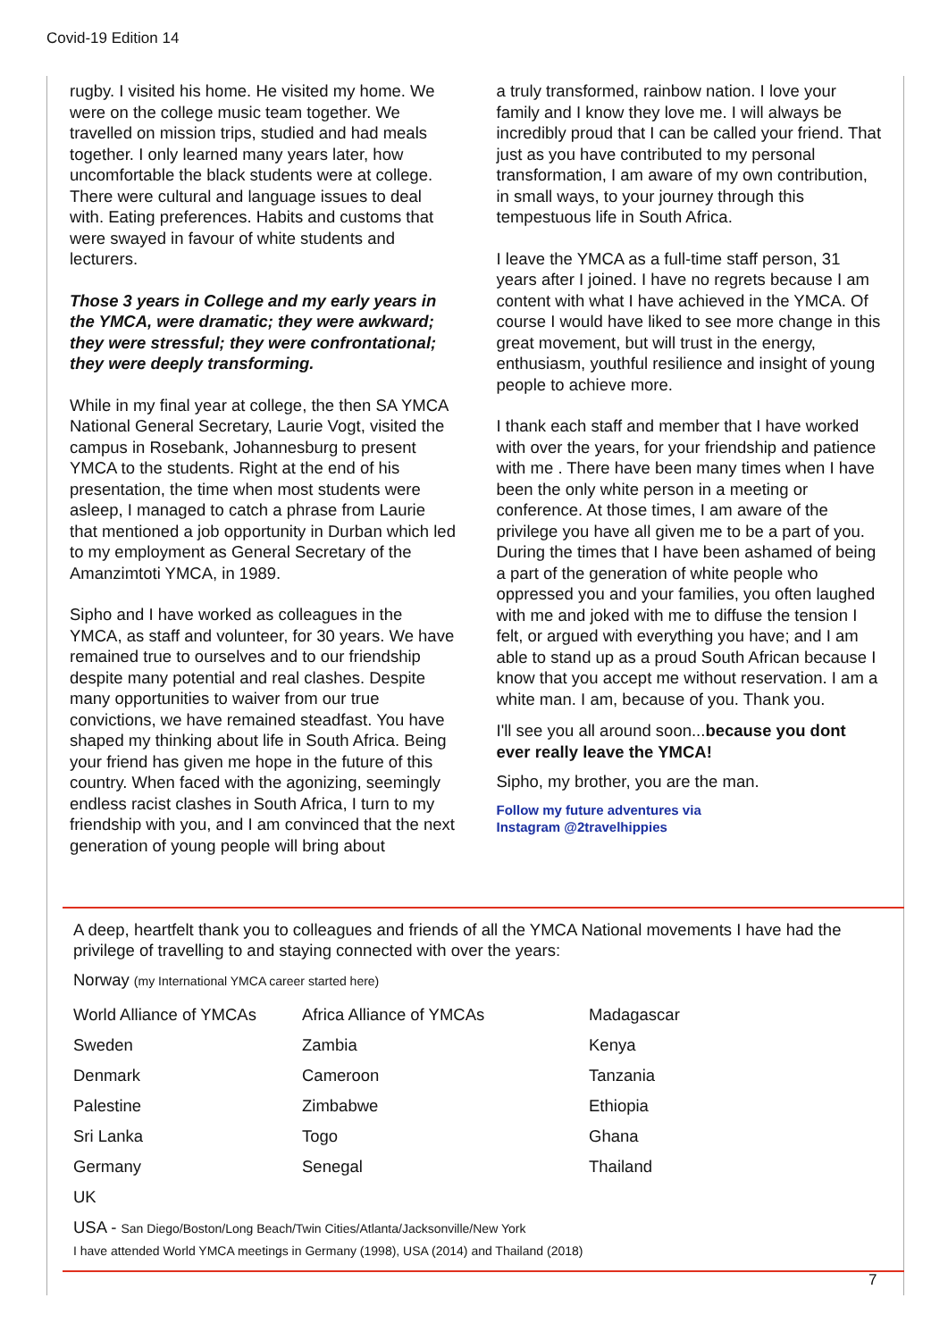Covid-19 Edition 14
rugby. I visited his home. He visited my home. We were on the college music team together. We travelled on mission trips, studied and had meals together. I only learned many years later, how uncomfortable the black students were at college. There were cultural and language issues to deal with. Eating preferences. Habits and customs that were swayed in favour of white students and lecturers.
Those 3 years in College and my early years in the YMCA, were dramatic; they were awkward; they were stressful; they were confrontational; they were deeply transforming.
While in my final year at college, the then SA YMCA National General Secretary, Laurie Vogt, visited the campus in Rosebank, Johannesburg to present YMCA to the students. Right at the end of his presentation, the time when most students were asleep, I managed to catch a phrase from Laurie that mentioned a job opportunity in Durban which led to my employment as General Secretary of the Amanzimtoti YMCA, in 1989.
Sipho and I have worked as colleagues in the YMCA, as staff and volunteer, for 30 years. We have remained true to ourselves and to our friendship despite many potential and real clashes. Despite many opportunities to waiver from our true convictions, we have remained steadfast. You have shaped my thinking about life in South Africa. Being your friend has given me hope in the future of this country. When faced with the agonizing, seemingly endless racist clashes in South Africa, I turn to my friendship with you, and I am convinced that the next generation of young people will bring about
a truly transformed, rainbow nation. I love your family and I know they love me. I will always be incredibly proud that I can be called your friend. That just as you have contributed to my personal transformation, I am aware of my own contribution, in small ways, to your journey through this tempestuous life in South Africa.
I leave the YMCA as a full-time staff person, 31 years after I joined. I have no regrets because I am content with what I have achieved in the YMCA. Of course I would have liked to see more change in this great movement, but will trust in the energy, enthusiasm, youthful resilience and insight of young people to achieve more.
I thank each staff and member that I have worked with over the years, for your friendship and patience with me . There have been many times when I have been the only white person in a meeting or conference. At those times, I am aware of the privilege you have all given me to be a part of you. During the times that I have been ashamed of being a part of the generation of white people who oppressed you and your families, you often laughed with me and joked with me to diffuse the tension I felt, or argued with everything you have; and I am able to stand up as a proud South African because I know that you accept me without reservation. I am a white man. I am, because of you. Thank you.
I'll see you all around soon...because you dont ever really leave the YMCA!
Sipho, my brother, you are the man.
Follow my future adventures via
Instagram @2travelhippies
A deep, heartfelt thank you to colleagues and friends of all the YMCA National movements I have had the privilege of travelling to and staying connected with over the years:
Norway (my International YMCA career started here)
| World Alliance of YMCAs | Africa Alliance of YMCAs | Madagascar |
| Sweden | Zambia | Kenya |
| Denmark | Cameroon | Tanzania |
| Palestine | Zimbabwe | Ethiopia |
| Sri Lanka | Togo | Ghana |
| Germany | Senegal | Thailand |
| UK | | |
USA - San Diego/Boston/Long Beach/Twin Cities/Atlanta/Jacksonville/New York
I have attended World YMCA meetings in Germany (1998), USA (2014) and Thailand (2018)
7